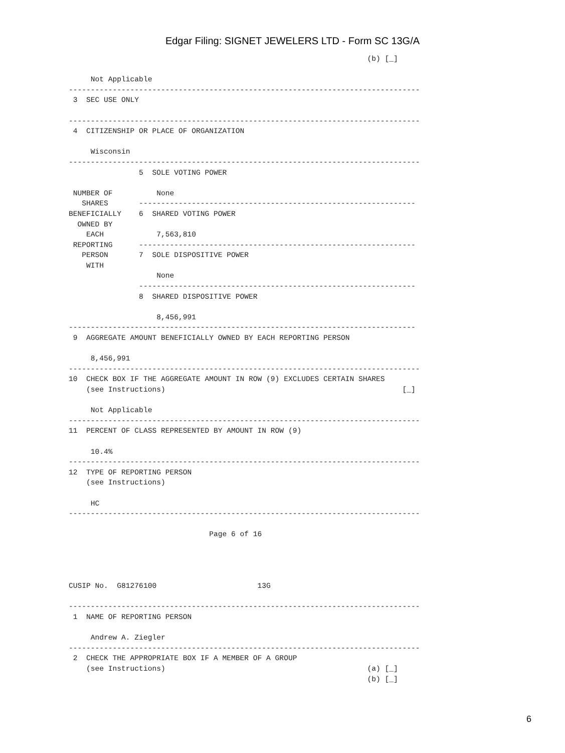Edgar Filing: SIGNET JEWELERS LTD - Form SC 13G/A
                                                                    (b) [_]

     Not Applicable
--------------------------------------------------------------------------------
 3  SEC USE ONLY

--------------------------------------------------------------------------------
 4  CITIZENSHIP OR PLACE OF ORGANIZATION

     Wisconsin
--------------------------------------------------------------------------------
                5  SOLE VOTING POWER

 NUMBER OF          None
   SHARES       ---------------------------------------------------------------
BENEFICIALLY    6  SHARED VOTING POWER
  OWNED BY
    EACH            7,563,810
 REPORTING      ---------------------------------------------------------------
   PERSON       7  SOLE DISPOSITIVE POWER
    WITH
                    None
                ---------------------------------------------------------------
                8  SHARED DISPOSITIVE POWER

                    8,456,991
-------------------------------------------------------------------------------
 9  AGGREGATE AMOUNT BENEFICIALLY OWNED BY EACH REPORTING PERSON

     8,456,991
--------------------------------------------------------------------------------
10  CHECK BOX IF THE AGGREGATE AMOUNT IN ROW (9) EXCLUDES CERTAIN SHARES
    (see Instructions)                                                      [_]

     Not Applicable
--------------------------------------------------------------------------------
11  PERCENT OF CLASS REPRESENTED BY AMOUNT IN ROW (9)

     10.4%
--------------------------------------------------------------------------------
12  TYPE OF REPORTING PERSON
    (see Instructions)

     HC
--------------------------------------------------------------------------------

                                Page 6 of 16




CUSIP No.  G81276100                       13G

--------------------------------------------------------------------------------
 1  NAME OF REPORTING PERSON

     Andrew A. Ziegler
--------------------------------------------------------------------------------
 2  CHECK THE APPROPRIATE BOX IF A MEMBER OF A GROUP
    (see Instructions)                                              (a) [_]
                                                                    (b) [_]
6